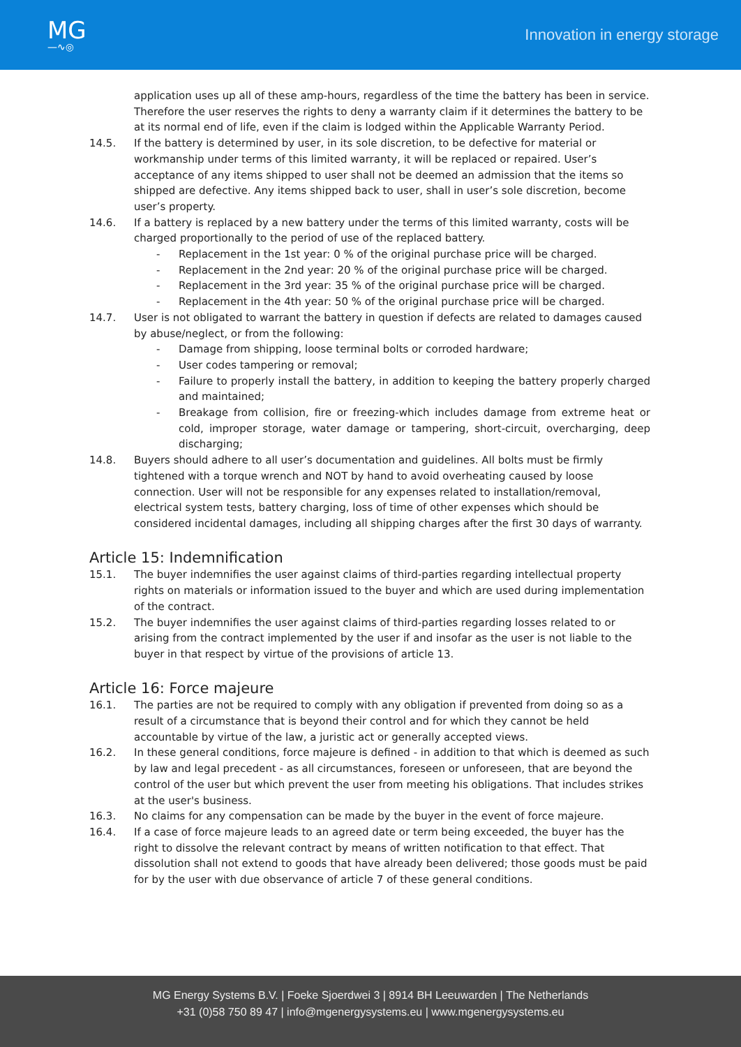MG
—∿◎
Innovation in energy storage
application uses up all of these amp-hours, regardless of the time the battery has been in service. Therefore the user reserves the rights to deny a warranty claim if it determines the battery to be at its normal end of life, even if the claim is lodged within the Applicable Warranty Period.
14.5. If the battery is determined by user, in its sole discretion, to be defective for material or workmanship under terms of this limited warranty, it will be replaced or repaired. User’s acceptance of any items shipped to user shall not be deemed an admission that the items so shipped are defective. Any items shipped back to user, shall in user’s sole discretion, become user’s property.
14.6. If a battery is replaced by a new battery under the terms of this limited warranty, costs will be charged proportionally to the period of use of the replaced battery.
- Replacement in the 1st year: 0 % of the original purchase price will be charged.
- Replacement in the 2nd year: 20 % of the original purchase price will be charged.
- Replacement in the 3rd year: 35 % of the original purchase price will be charged.
- Replacement in the 4th year: 50 % of the original purchase price will be charged.
14.7. User is not obligated to warrant the battery in question if defects are related to damages caused by abuse/neglect, or from the following:
- Damage from shipping, loose terminal bolts or corroded hardware;
- User codes tampering or removal;
- Failure to properly install the battery, in addition to keeping the battery properly charged and maintained;
- Breakage from collision, fire or freezing-which includes damage from extreme heat or cold, improper storage, water damage or tampering, short-circuit, overcharging, deep discharging;
14.8. Buyers should adhere to all user’s documentation and guidelines. All bolts must be firmly tightened with a torque wrench and NOT by hand to avoid overheating caused by loose connection. User will not be responsible for any expenses related to installation/removal, electrical system tests, battery charging, loss of time of other expenses which should be considered incidental damages, including all shipping charges after the first 30 days of warranty.
Article 15: Indemnification
15.1. The buyer indemnifies the user against claims of third-parties regarding intellectual property rights on materials or information issued to the buyer and which are used during implementation of the contract.
15.2. The buyer indemnifies the user against claims of third-parties regarding losses related to or arising from the contract implemented by the user if and insofar as the user is not liable to the buyer in that respect by virtue of the provisions of article 13.
Article 16: Force majeure
16.1. The parties are not be required to comply with any obligation if prevented from doing so as a result of a circumstance that is beyond their control and for which they cannot be held accountable by virtue of the law, a juristic act or generally accepted views.
16.2. In these general conditions, force majeure is defined - in addition to that which is deemed as such by law and legal precedent - as all circumstances, foreseen or unforeseen, that are beyond the control of the user but which prevent the user from meeting his obligations. That includes strikes at the user's business.
16.3. No claims for any compensation can be made by the buyer in the event of force majeure.
16.4. If a case of force majeure leads to an agreed date or term being exceeded, the buyer has the right to dissolve the relevant contract by means of written notification to that effect. That dissolution shall not extend to goods that have already been delivered; those goods must be paid for by the user with due observance of article 7 of these general conditions.
MG Energy Systems B.V. | Foeke Sjoerdwei 3 | 8914 BH Leeuwarden | The Netherlands
+31 (0)58 750 89 47 | info@mgenergysystems.eu | www.mgenergysystems.eu